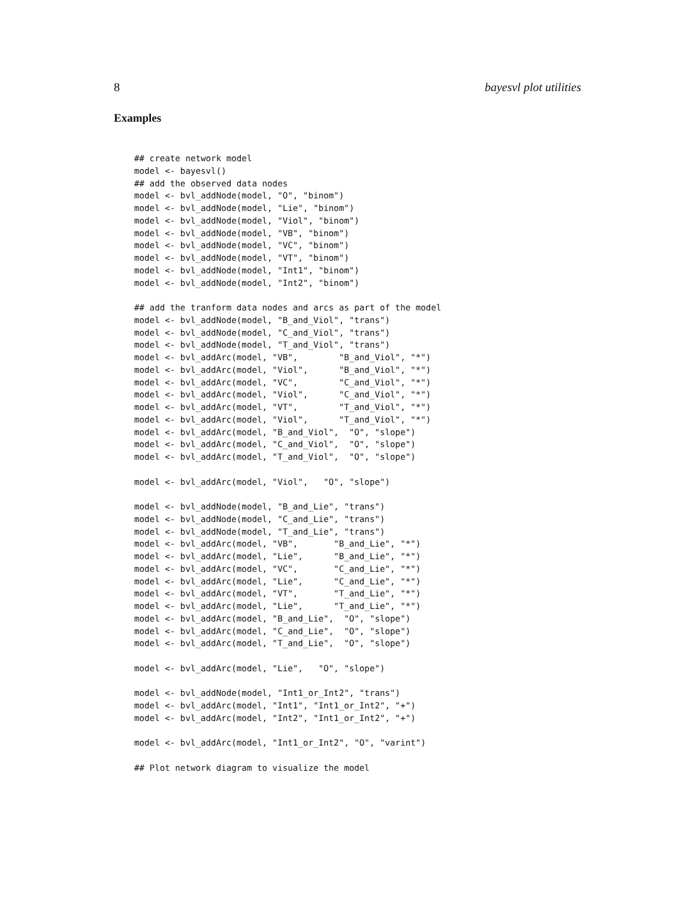8 bayesvl plot utilities
Examples
## create network model
model <- bayesvl()
## add the observed data nodes
model <- bvl_addNode(model, "O", "binom")
model <- bvl_addNode(model, "Lie", "binom")
model <- bvl_addNode(model, "Viol", "binom")
model <- bvl_addNode(model, "VB", "binom")
model <- bvl_addNode(model, "VC", "binom")
model <- bvl_addNode(model, "VT", "binom")
model <- bvl_addNode(model, "Int1", "binom")
model <- bvl_addNode(model, "Int2", "binom")

## add the tranform data nodes and arcs as part of the model
model <- bvl_addNode(model, "B_and_Viol", "trans")
model <- bvl_addNode(model, "C_and_Viol", "trans")
model <- bvl_addNode(model, "T_and_Viol", "trans")
model <- bvl_addArc(model, "VB",        "B_and_Viol", "*")
model <- bvl_addArc(model, "Viol",      "B_and_Viol", "*")
model <- bvl_addArc(model, "VC",        "C_and_Viol", "*")
model <- bvl_addArc(model, "Viol",      "C_and_Viol", "*")
model <- bvl_addArc(model, "VT",        "T_and_Viol", "*")
model <- bvl_addArc(model, "Viol",      "T_and_Viol", "*")
model <- bvl_addArc(model, "B_and_Viol",  "O", "slope")
model <- bvl_addArc(model, "C_and_Viol",  "O", "slope")
model <- bvl_addArc(model, "T_and_Viol",  "O", "slope")

model <- bvl_addArc(model, "Viol",   "O", "slope")

model <- bvl_addNode(model, "B_and_Lie", "trans")
model <- bvl_addNode(model, "C_and_Lie", "trans")
model <- bvl_addNode(model, "T_and_Lie", "trans")
model <- bvl_addArc(model, "VB",       "B_and_Lie", "*")
model <- bvl_addArc(model, "Lie",      "B_and_Lie", "*")
model <- bvl_addArc(model, "VC",       "C_and_Lie", "*")
model <- bvl_addArc(model, "Lie",      "C_and_Lie", "*")
model <- bvl_addArc(model, "VT",       "T_and_Lie", "*")
model <- bvl_addArc(model, "Lie",      "T_and_Lie", "*")
model <- bvl_addArc(model, "B_and_Lie",  "O", "slope")
model <- bvl_addArc(model, "C_and_Lie",  "O", "slope")
model <- bvl_addArc(model, "T_and_Lie",  "O", "slope")

model <- bvl_addArc(model, "Lie",   "O", "slope")

model <- bvl_addNode(model, "Int1_or_Int2", "trans")
model <- bvl_addArc(model, "Int1", "Int1_or_Int2", "+")
model <- bvl_addArc(model, "Int2", "Int1_or_Int2", "+")

model <- bvl_addArc(model, "Int1_or_Int2", "O", "varint")

## Plot network diagram to visualize the model